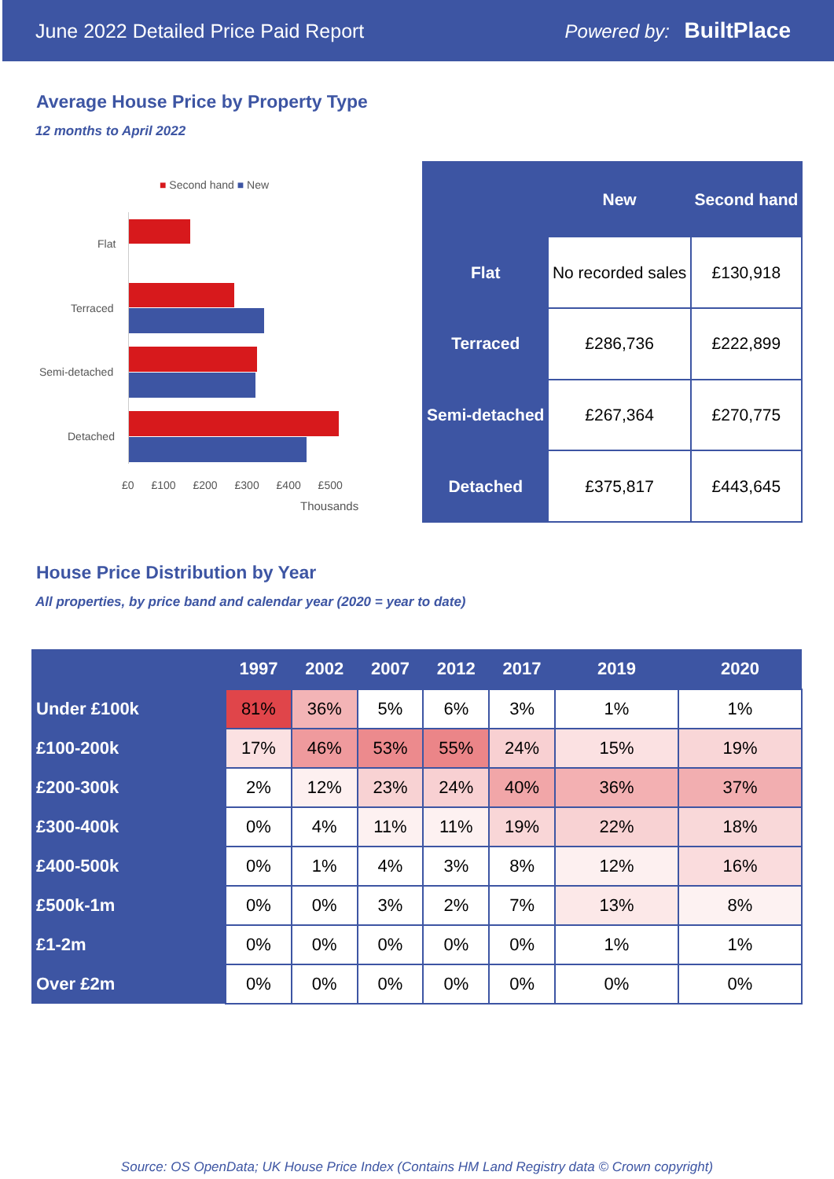June 2022 Detailed Price Paid Report Powered by: BuiltPlace
Average House Price by Property Type
12 months to April 2022
■ Second hand ■ New
Flat
Terraced
Semi-detached
Detached
£0 £100 £200 £300 £400 £500
Thousands
| | New | Second hand |
| --- | --- | --- |
| Flat | No recorded sales | £130,918 |
| Terraced | £286,736 | £222,899 |
| Semi-detached | £267,364 | £270,775 |
| Detached | £375,817 | £443,645 |
House Price Distribution by Year
All properties, by price band and calendar year (2020 = year to date)
| | 1997 | 2002 | 2007 | 2012 | 2017 | 2019 | 2020 |
| --- | --- | --- | --- | --- | --- | --- | --- |
| Under £100k | 81% | 36% | 5% | 6% | 3% | 1% | 1% |
| £100-200k | 17% | 46% | 53% | 55% | 24% | 15% | 19% |
| £200-300k | 2% | 12% | 23% | 24% | 40% | 36% | 37% |
| £300-400k | 0% | 4% | 11% | 11% | 19% | 22% | 18% |
| £400-500k | 0% | 1% | 4% | 3% | 8% | 12% | 16% |
| £500k-1m | 0% | 0% | 3% | 2% | 7% | 13% | 8% |
| £1-2m | 0% | 0% | 0% | 0% | 0% | 1% | 1% |
| Over £2m | 0% | 0% | 0% | 0% | 0% | 0% | 0% |
Source: OS OpenData; UK House Price Index (Contains HM Land Registry data © Crown copyright)